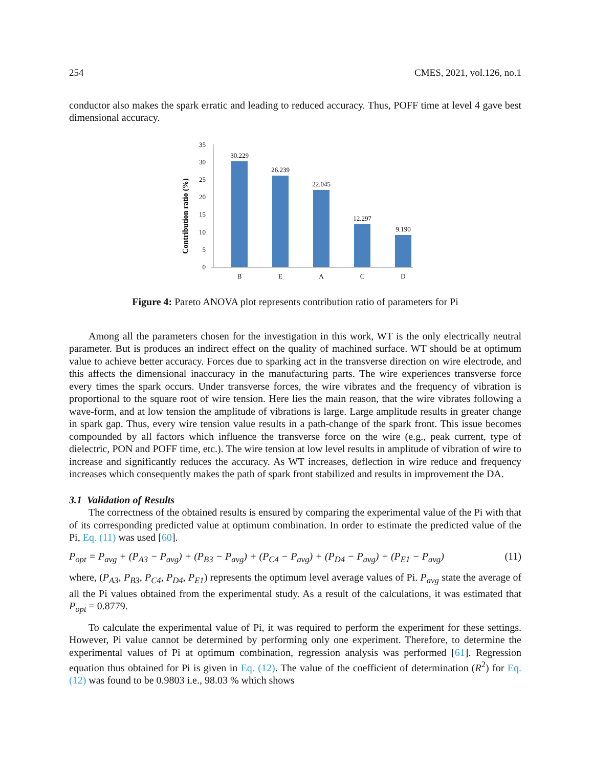254 CMES, 2021, vol.126, no.1
conductor also makes the spark erratic and leading to reduced accuracy. Thus, POFF time at level 4 gave best dimensional accuracy.
Contribution ratio (%)
0
5
10
15
20
25
30
35
30.229
26.239
22.045
12.297
9.190
B
E
A
C
D
Figure 4: Pareto ANOVA plot represents contribution ratio of parameters for Pi
Among all the parameters chosen for the investigation in this work, WT is the only electrically neutral parameter. But is produces an indirect effect on the quality of machined surface. WT should be at optimum value to achieve better accuracy. Forces due to sparking act in the transverse direction on wire electrode, and this affects the dimensional inaccuracy in the manufacturing parts. The wire experiences transverse force every times the spark occurs. Under transverse forces, the wire vibrates and the frequency of vibration is proportional to the square root of wire tension. Here lies the main reason, that the wire vibrates following a wave-form, and at low tension the amplitude of vibrations is large. Large amplitude results in greater change in spark gap. Thus, every wire tension value results in a path-change of the spark front. This issue becomes compounded by all factors which influence the transverse force on the wire (e.g., peak current, type of dielectric, PON and POFF time, etc.). The wire tension at low level results in amplitude of vibration of wire to increase and significantly reduces the accuracy. As WT increases, deflection in wire reduce and frequency increases which consequently makes the path of spark front stabilized and results in improvement the DA.
3.1 Validation of Results
The correctness of the obtained results is ensured by comparing the experimental value of the Pi with that of its corresponding predicted value at optimum combination. In order to estimate the predicted value of the Pi, Eq. (11) was used [60].
P<sub>opt</sub> = P<sub>avg</sub> + (P<sub>A3</sub> − P<sub>avg</sub>) + (P<sub>B3</sub> − P<sub>avg</sub>) + (P<sub>C4</sub> − P<sub>avg</sub>) + (P<sub>D4</sub> − P<sub>avg</sub>) + (P<sub>E1</sub> − P<sub>avg</sub>) (11)
where, (P<sub>A3</sub>, P<sub>B3</sub>, P<sub>C4</sub>, P<sub>D4</sub>, P<sub>E1</sub>) represents the optimum level average values of Pi. P<sub>avg</sub> state the average of all the Pi values obtained from the experimental study. As a result of the calculations, it was estimated that P<sub>opt</sub> = 0.8779.
To calculate the experimental value of Pi, it was required to perform the experiment for these settings. However, Pi value cannot be determined by performing only one experiment. Therefore, to determine the experimental values of Pi at optimum combination, regression analysis was performed [61]. Regression equation thus obtained for Pi is given in Eq. (12). The value of the coefficient of determination (R<sup>2</sup>) for Eq. (12) was found to be 0.9803 i.e., 98.03 % which shows